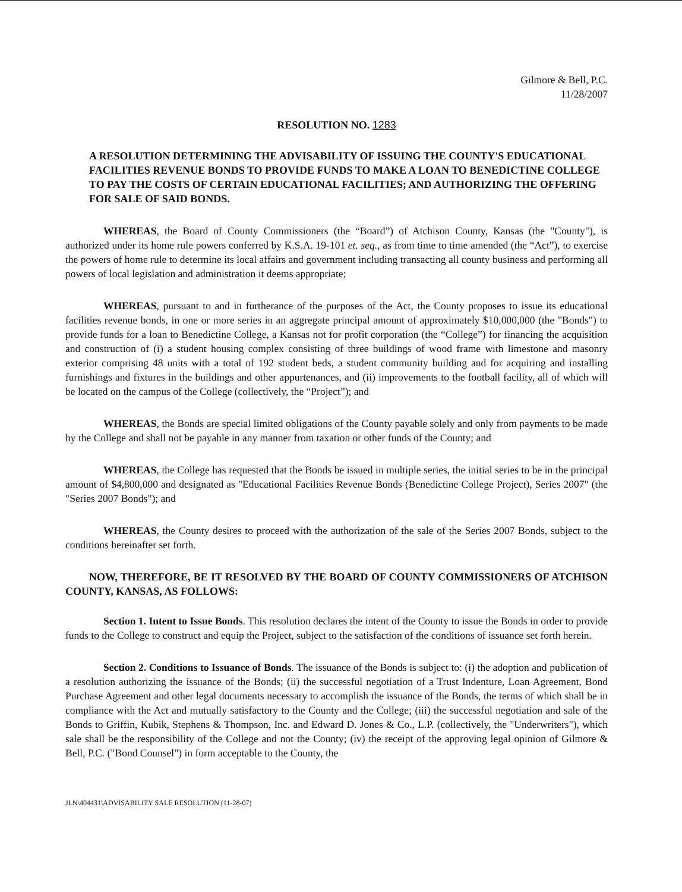Gilmore & Bell, P.C.
11/28/2007
RESOLUTION NO. 1283
A RESOLUTION DETERMINING THE ADVISABILITY OF ISSUING THE COUNTY'S EDUCATIONAL FACILITIES REVENUE BONDS TO PROVIDE FUNDS TO MAKE A LOAN TO BENEDICTINE COLLEGE TO PAY THE COSTS OF CERTAIN EDUCATIONAL FACILITIES; AND AUTHORIZING THE OFFERING FOR SALE OF SAID BONDS.
WHEREAS, the Board of County Commissioners (the “Board”) of Atchison County, Kansas (the "County"), is authorized under its home rule powers conferred by K.S.A. 19-101 et. seq., as from time to time amended (the “Act”), to exercise the powers of home rule to determine its local affairs and government including transacting all county business and performing all powers of local legislation and administration it deems appropriate;
WHEREAS, pursuant to and in furtherance of the purposes of the Act, the County proposes to issue its educational facilities revenue bonds, in one or more series in an aggregate principal amount of approximately $10,000,000 (the "Bonds") to provide funds for a loan to Benedictine College, a Kansas not for profit corporation (the “College”) for financing the acquisition and construction of (i) a student housing complex consisting of three buildings of wood frame with limestone and masonry exterior comprising 48 units with a total of 192 student beds, a student community building and for acquiring and installing furnishings and fixtures in the buildings and other appurtenances, and (ii) improvements to the football facility, all of which will be located on the campus of the College (collectively, the “Project”); and
WHEREAS, the Bonds are special limited obligations of the County payable solely and only from payments to be made by the College and shall not be payable in any manner from taxation or other funds of the County; and
WHEREAS, the College has requested that the Bonds be issued in multiple series, the initial series to be in the principal amount of $4,800,000 and designated as "Educational Facilities Revenue Bonds (Benedictine College Project), Series 2007" (the "Series 2007 Bonds"); and
WHEREAS, the County desires to proceed with the authorization of the sale of the Series 2007 Bonds, subject to the conditions hereinafter set forth.
NOW, THEREFORE, BE IT RESOLVED BY THE BOARD OF COUNTY COMMISSIONERS OF ATCHISON COUNTY, KANSAS, AS FOLLOWS:
Section 1. Intent to Issue Bonds. This resolution declares the intent of the County to issue the Bonds in order to provide funds to the College to construct and equip the Project, subject to the satisfaction of the conditions of issuance set forth herein.
Section 2. Conditions to Issuance of Bonds. The issuance of the Bonds is subject to: (i) the adoption and publication of a resolution authorizing the issuance of the Bonds; (ii) the successful negotiation of a Trust Indenture, Loan Agreement, Bond Purchase Agreement and other legal documents necessary to accomplish the issuance of the Bonds, the terms of which shall be in compliance with the Act and mutually satisfactory to the County and the College; (iii) the successful negotiation and sale of the Bonds to Griffin, Kubik, Stephens & Thompson, Inc. and Edward D. Jones & Co., L.P. (collectively, the "Underwriters"), which sale shall be the responsibility of the College and not the County; (iv) the receipt of the approving legal opinion of Gilmore & Bell, P.C. ("Bond Counsel") in form acceptable to the County, the
JLN\404431\ADVISABILITY SALE RESOLUTION (11-28-07)